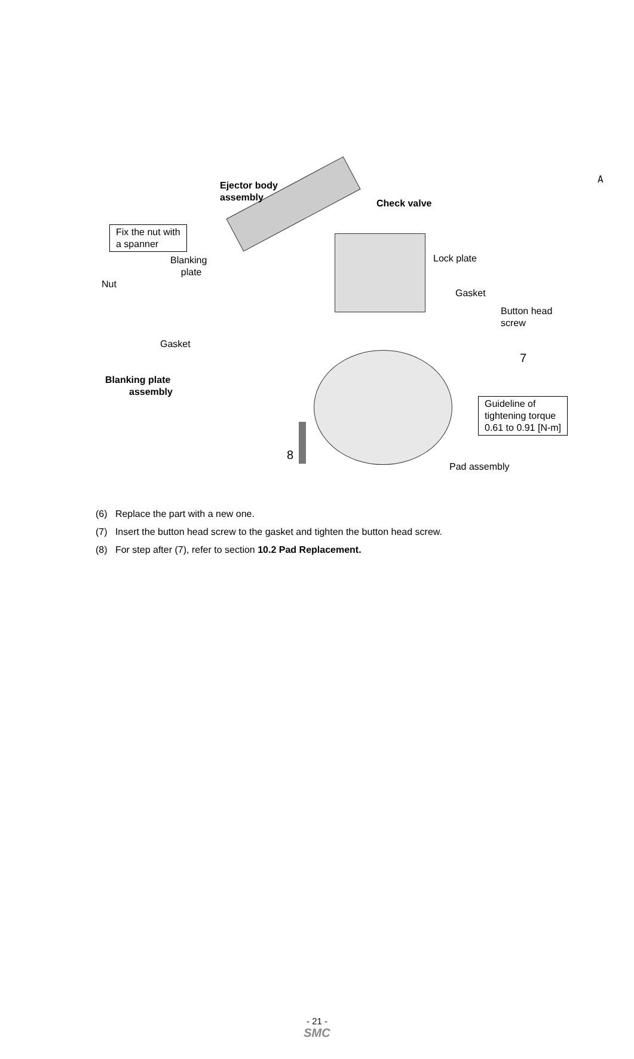A
Ejector body
assembly
Check valve
Fix the nut with
a spanner
Blanking
plate
Nut
Lock plate
Gasket
Button head
screw
Gasket
7
Blanking plate
assembly
Guideline of
tightening torque
0.61 to 0.91 [N-m]
8
Pad assembly
(6) Replace the part with a new one.
(7) Insert the button head screw to the gasket and tighten the button head screw.
(8) For step after (7), refer to section 10.2 Pad Replacement.
- 21 -
SMC